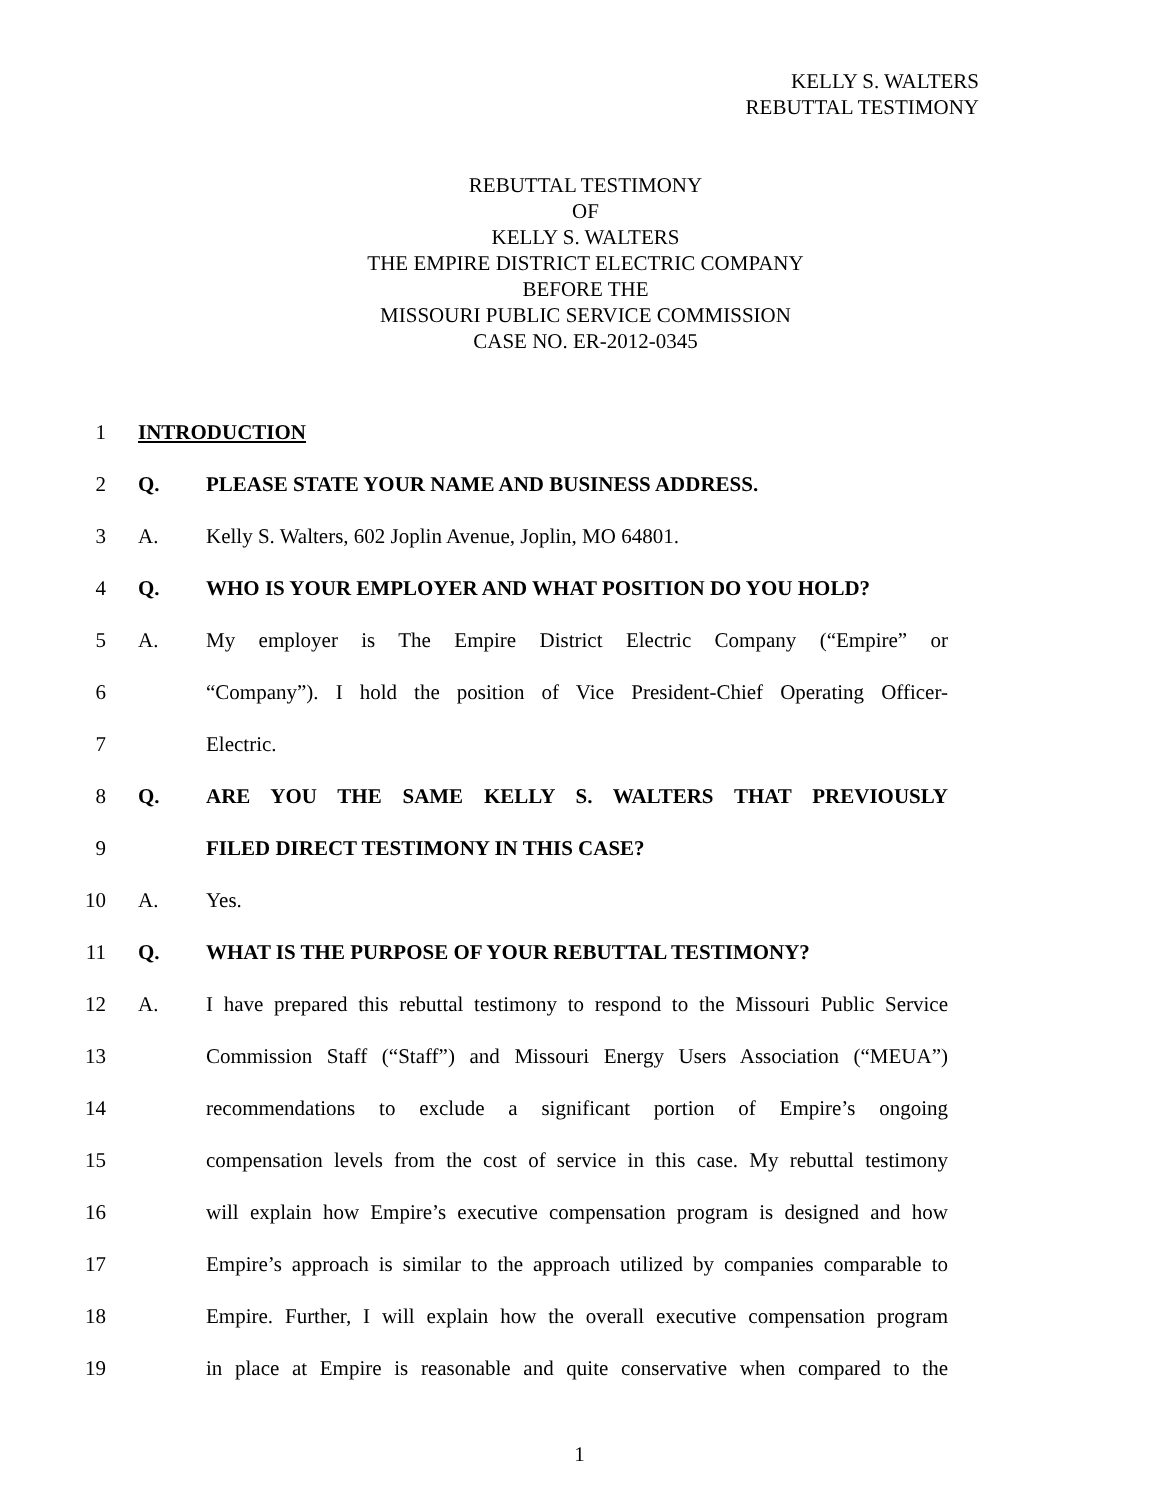KELLY S. WALTERS
REBUTTAL TESTIMONY
REBUTTAL TESTIMONY
OF
KELLY S. WALTERS
THE EMPIRE DISTRICT ELECTRIC COMPANY
BEFORE THE
MISSOURI PUBLIC SERVICE COMMISSION
CASE NO. ER-2012-0345
1 INTRODUCTION
2 Q. PLEASE STATE YOUR NAME AND BUSINESS ADDRESS.
3 A. Kelly S. Walters, 602 Joplin Avenue, Joplin, MO 64801.
4 Q. WHO IS YOUR EMPLOYER AND WHAT POSITION DO YOU HOLD?
5 A. My employer is The Empire District Electric Company (“Empire” or
6 “Company”). I hold the position of Vice President-Chief Operating Officer-
7 Electric.
8 Q. ARE YOU THE SAME KELLY S. WALTERS THAT PREVIOUSLY
9 FILED DIRECT TESTIMONY IN THIS CASE?
10 A. Yes.
11 Q. WHAT IS THE PURPOSE OF YOUR REBUTTAL TESTIMONY?
12 A. I have prepared this rebuttal testimony to respond to the Missouri Public Service
13 Commission Staff (“Staff”) and Missouri Energy Users Association (“MEUA”)
14 recommendations to exclude a significant portion of Empire’s ongoing
15 compensation levels from the cost of service in this case. My rebuttal testimony
16 will explain how Empire’s executive compensation program is designed and how
17 Empire’s approach is similar to the approach utilized by companies comparable to
18 Empire. Further, I will explain how the overall executive compensation program
19 in place at Empire is reasonable and quite conservative when compared to the
1